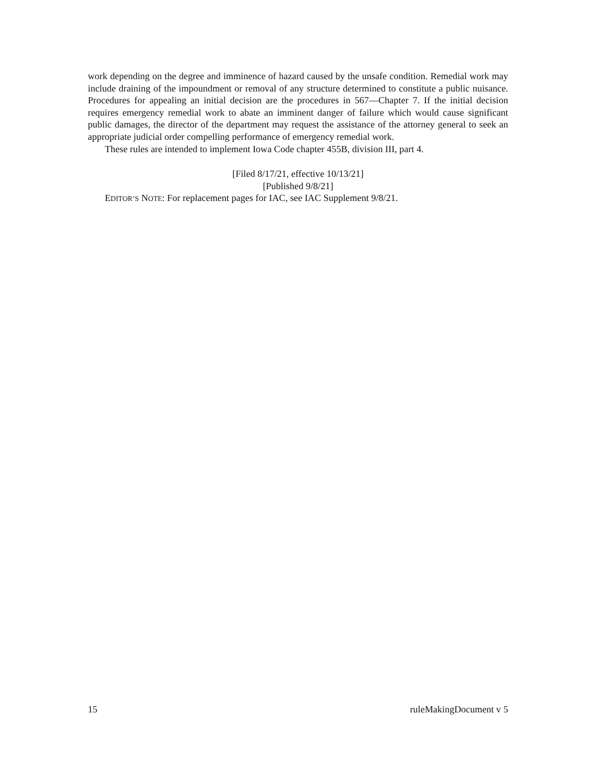work depending on the degree and imminence of hazard caused by the unsafe condition. Remedial work may include draining of the impoundment or removal of any structure determined to constitute a public nuisance. Procedures for appealing an initial decision are the procedures in 567—Chapter 7. If the initial decision requires emergency remedial work to abate an imminent danger of failure which would cause significant public damages, the director of the department may request the assistance of the attorney general to seek an appropriate judicial order compelling performance of emergency remedial work.
These rules are intended to implement Iowa Code chapter 455B, division III, part 4.
[Filed 8/17/21, effective 10/13/21]
[Published 9/8/21]
EDITOR’S NOTE: For replacement pages for IAC, see IAC Supplement 9/8/21.
15 ruleMakingDocument v 5